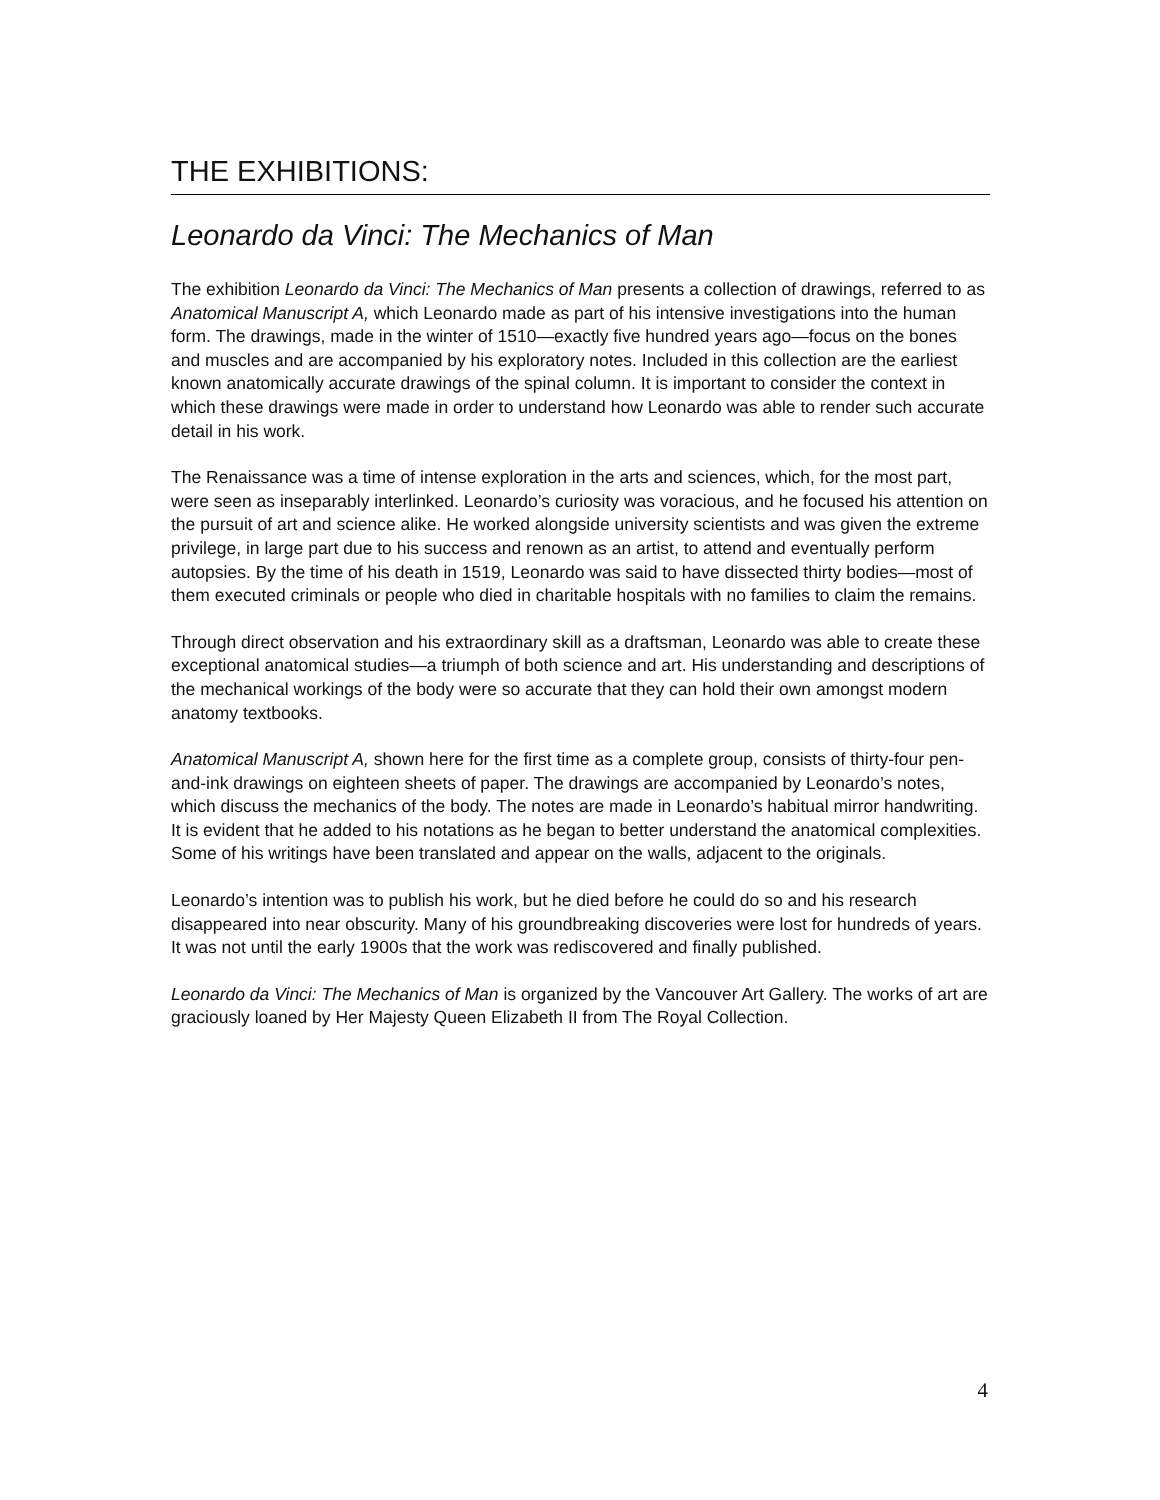THE EXHIBITIONS:
Leonardo da Vinci: The Mechanics of Man
The exhibition Leonardo da Vinci: The Mechanics of Man presents a collection of drawings, referred to as Anatomical Manuscript A, which Leonardo made as part of his intensive investigations into the human form. The drawings, made in the winter of 1510—exactly five hundred years ago—focus on the bones and muscles and are accompanied by his exploratory notes. Included in this collection are the earliest known anatomically accurate drawings of the spinal column. It is important to consider the context in which these drawings were made in order to understand how Leonardo was able to render such accurate detail in his work.
The Renaissance was a time of intense exploration in the arts and sciences, which, for the most part, were seen as inseparably interlinked. Leonardo’s curiosity was voracious, and he focused his attention on the pursuit of art and science alike. He worked alongside university scientists and was given the extreme privilege, in large part due to his success and renown as an artist, to attend and eventually perform autopsies. By the time of his death in 1519, Leonardo was said to have dissected thirty bodies—most of them executed criminals or people who died in charitable hospitals with no families to claim the remains.
Through direct observation and his extraordinary skill as a draftsman, Leonardo was able to create these exceptional anatomical studies—a triumph of both science and art. His understanding and descriptions of the mechanical workings of the body were so accurate that they can hold their own amongst modern anatomy textbooks.
Anatomical Manuscript A, shown here for the first time as a complete group, consists of thirty-four pen-and-ink drawings on eighteen sheets of paper. The drawings are accompanied by Leonardo’s notes, which discuss the mechanics of the body. The notes are made in Leonardo’s habitual mirror handwriting. It is evident that he added to his notations as he began to better understand the anatomical complexities. Some of his writings have been translated and appear on the walls, adjacent to the originals.
Leonardo’s intention was to publish his work, but he died before he could do so and his research disappeared into near obscurity. Many of his groundbreaking discoveries were lost for hundreds of years. It was not until the early 1900s that the work was rediscovered and finally published.
Leonardo da Vinci: The Mechanics of Man is organized by the Vancouver Art Gallery. The works of art are graciously loaned by Her Majesty Queen Elizabeth II from The Royal Collection.
4